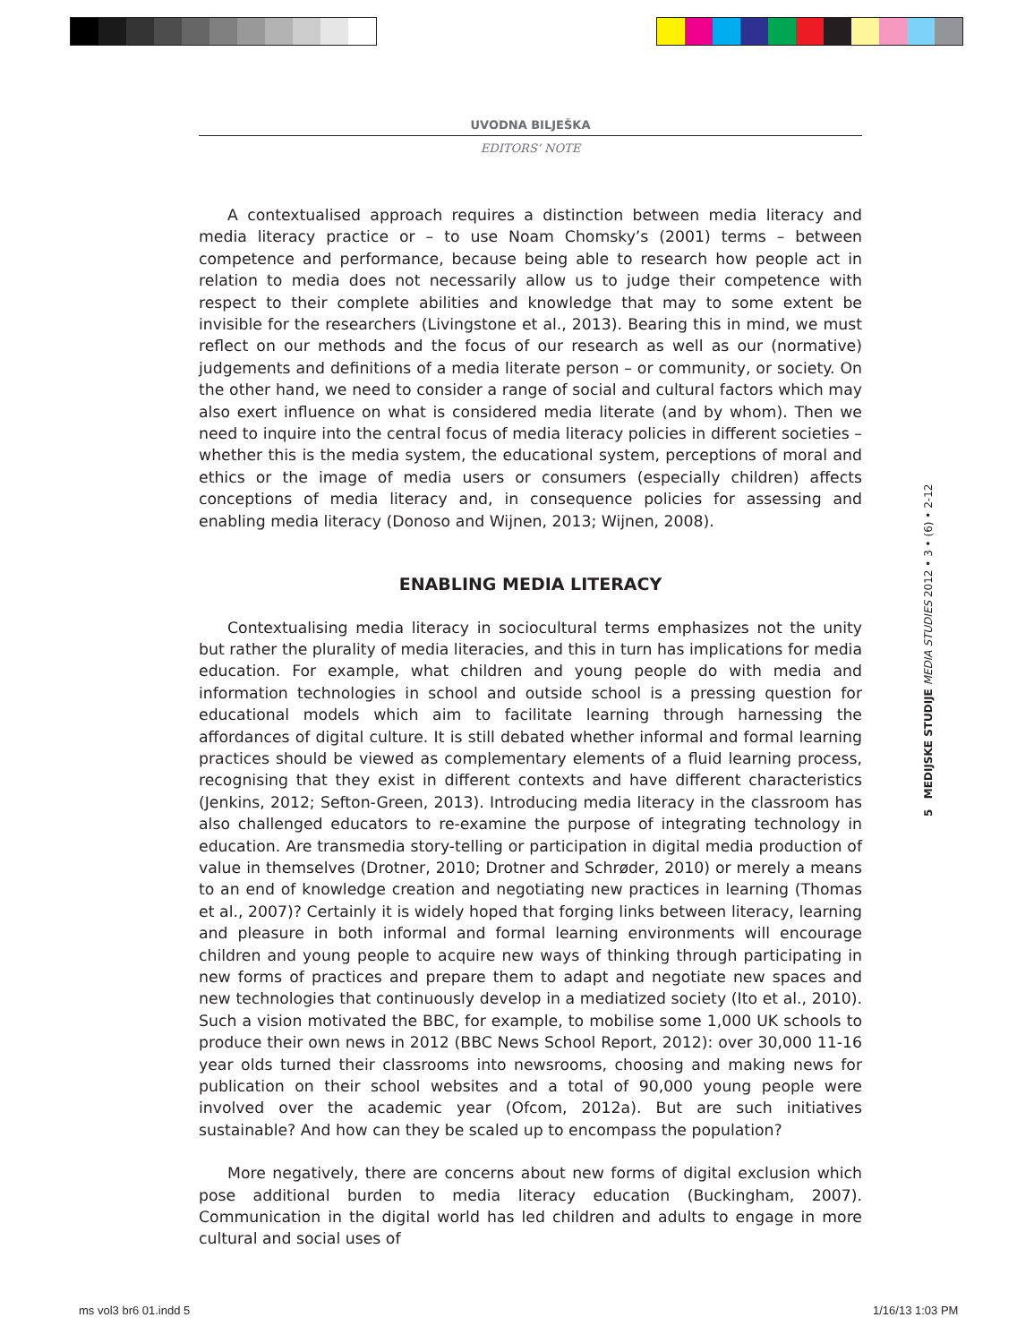UVODNA BILJEŠKA
EDITORS’ NOTE
A contextualised approach requires a distinction between media literacy and media literacy practice or – to use Noam Chomsky’s (2001) terms – between competence and performance, because being able to research how people act in relation to media does not necessarily allow us to judge their competence with respect to their complete abilities and knowledge that may to some extent be invisible for the researchers (Livingstone et al., 2013). Bearing this in mind, we must reflect on our methods and the focus of our research as well as our (normative) judgements and definitions of a media literate person – or community, or society. On the other hand, we need to consider a range of social and cultural factors which may also exert influence on what is considered media literate (and by whom). Then we need to inquire into the central focus of media literacy policies in different societies – whether this is the media system, the educational system, perceptions of moral and ethics or the image of media users or consumers (especially children) affects conceptions of media literacy and, in consequence policies for assessing and enabling media literacy (Donoso and Wijnen, 2013; Wijnen, 2008).
ENABLING MEDIA LITERACY
Contextualising media literacy in sociocultural terms emphasizes not the unity but rather the plurality of media literacies, and this in turn has implications for media education. For example, what children and young people do with media and information technologies in school and outside school is a pressing question for educational models which aim to facilitate learning through harnessing the affordances of digital culture. It is still debated whether informal and formal learning practices should be viewed as complementary elements of a fluid learning process, recognising that they exist in different contexts and have different characteristics (Jenkins, 2012; Sefton-Green, 2013). Introducing media literacy in the classroom has also challenged educators to re-examine the purpose of integrating technology in education. Are transmedia story-telling or participation in digital media production of value in themselves (Drotner, 2010; Drotner and Schrøder, 2010) or merely a means to an end of knowledge creation and negotiating new practices in learning (Thomas et al., 2007)? Certainly it is widely hoped that forging links between literacy, learning and pleasure in both informal and formal learning environments will encourage children and young people to acquire new ways of thinking through participating in new forms of practices and prepare them to adapt and negotiate new spaces and new technologies that continuously develop in a mediatized society (Ito et al., 2010). Such a vision motivated the BBC, for example, to mobilise some 1,000 UK schools to produce their own news in 2012 (BBC News School Report, 2012): over 30,000 11-16 year olds turned their classrooms into newsrooms, choosing and making news for publication on their school websites and a total of 90,000 young people were involved over the academic year (Ofcom, 2012a). But are such initiatives sustainable? And how can they be scaled up to encompass the population?
More negatively, there are concerns about new forms of digital exclusion which pose additional burden to media literacy education (Buckingham, 2007). Communication in the digital world has led children and adults to engage in more cultural and social uses of
5 MEDIJSKE STUDIJE MEDIA STUDIES 2012 • 3 • (6) • 2-12
ms vol3 br6 01.indd 5 1/16/13 1:03 PM